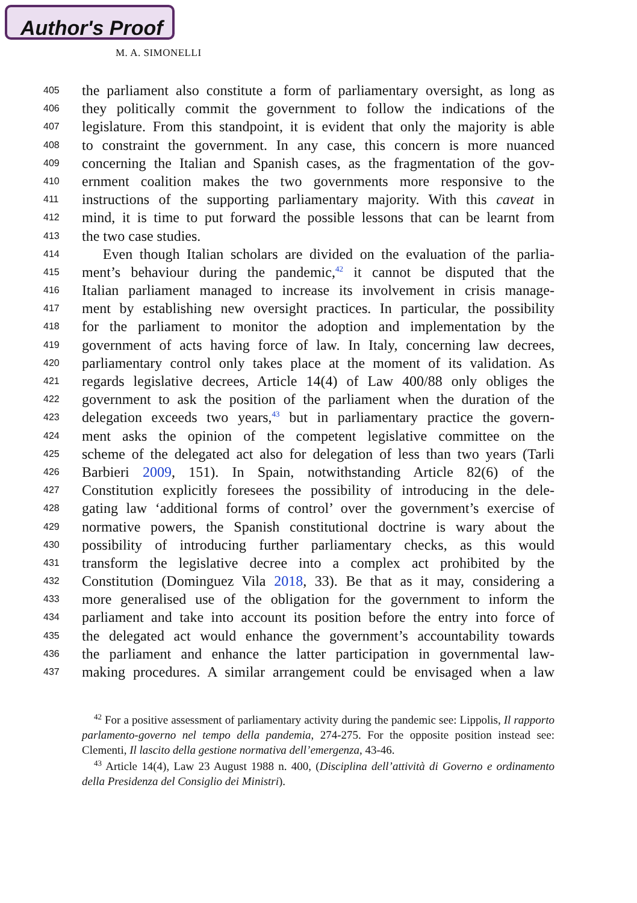Author's Proof
M. A. SIMONELLI
405 the parliament also constitute a form of parliamentary oversight, as long as
406 they politically commit the government to follow the indications of the
407 legislature. From this standpoint, it is evident that only the majority is able
408 to constraint the government. In any case, this concern is more nuanced
409 concerning the Italian and Spanish cases, as the fragmentation of the gov-
410 ernment coalition makes the two governments more responsive to the
411 instructions of the supporting parliamentary majority. With this caveat in
412 mind, it is time to put forward the possible lessons that can be learnt from
413 the two case studies.
414 Even though Italian scholars are divided on the evaluation of the parlia-
415 ment’s behaviour during the pandemic,<sup>42</sup> it cannot be disputed that the
416 Italian parliament managed to increase its involvement in crisis manage-
417 ment by establishing new oversight practices. In particular, the possibility
418 for the parliament to monitor the adoption and implementation by the
419 government of acts having force of law. In Italy, concerning law decrees,
420 parliamentary control only takes place at the moment of its validation. As
421 regards legislative decrees, Article 14(4) of Law 400/88 only obliges the
422 government to ask the position of the parliament when the duration of the
423 delegation exceeds two years,<sup>43</sup> but in parliamentary practice the govern-
424 ment asks the opinion of the competent legislative committee on the
425 scheme of the delegated act also for delegation of less than two years (Tarli
426 Barbieri 2009, 151). In Spain, notwithstanding Article 82(6) of the
427 Constitution explicitly foresees the possibility of introducing in the dele-
428 gating law ‘additional forms of control’ over the government’s exercise of
429 normative powers, the Spanish constitutional doctrine is wary about the
430 possibility of introducing further parliamentary checks, as this would
431 transform the legislative decree into a complex act prohibited by the
432 Constitution (Dominguez Vila 2018, 33). Be that as it may, considering a
433 more generalised use of the obligation for the government to inform the
434 parliament and take into account its position before the entry into force of
435 the delegated act would enhance the government’s accountability towards
436 the parliament and enhance the latter participation in governmental law-
437 making procedures. A similar arrangement could be envisaged when a law
<sup>42</sup> For a positive assessment of parliamentary activity during the pandemic see: Lippolis, Il rapporto parlamento-governo nel tempo della pandemia, 274-275. For the opposite position instead see: Clementi, Il lascito della gestione normativa dell’emergenza, 43-46.
<sup>43</sup> Article 14(4), Law 23 August 1988 n. 400, (Disciplina dell’attività di Governo e ordinamento della Presidenza del Consiglio dei Ministri).